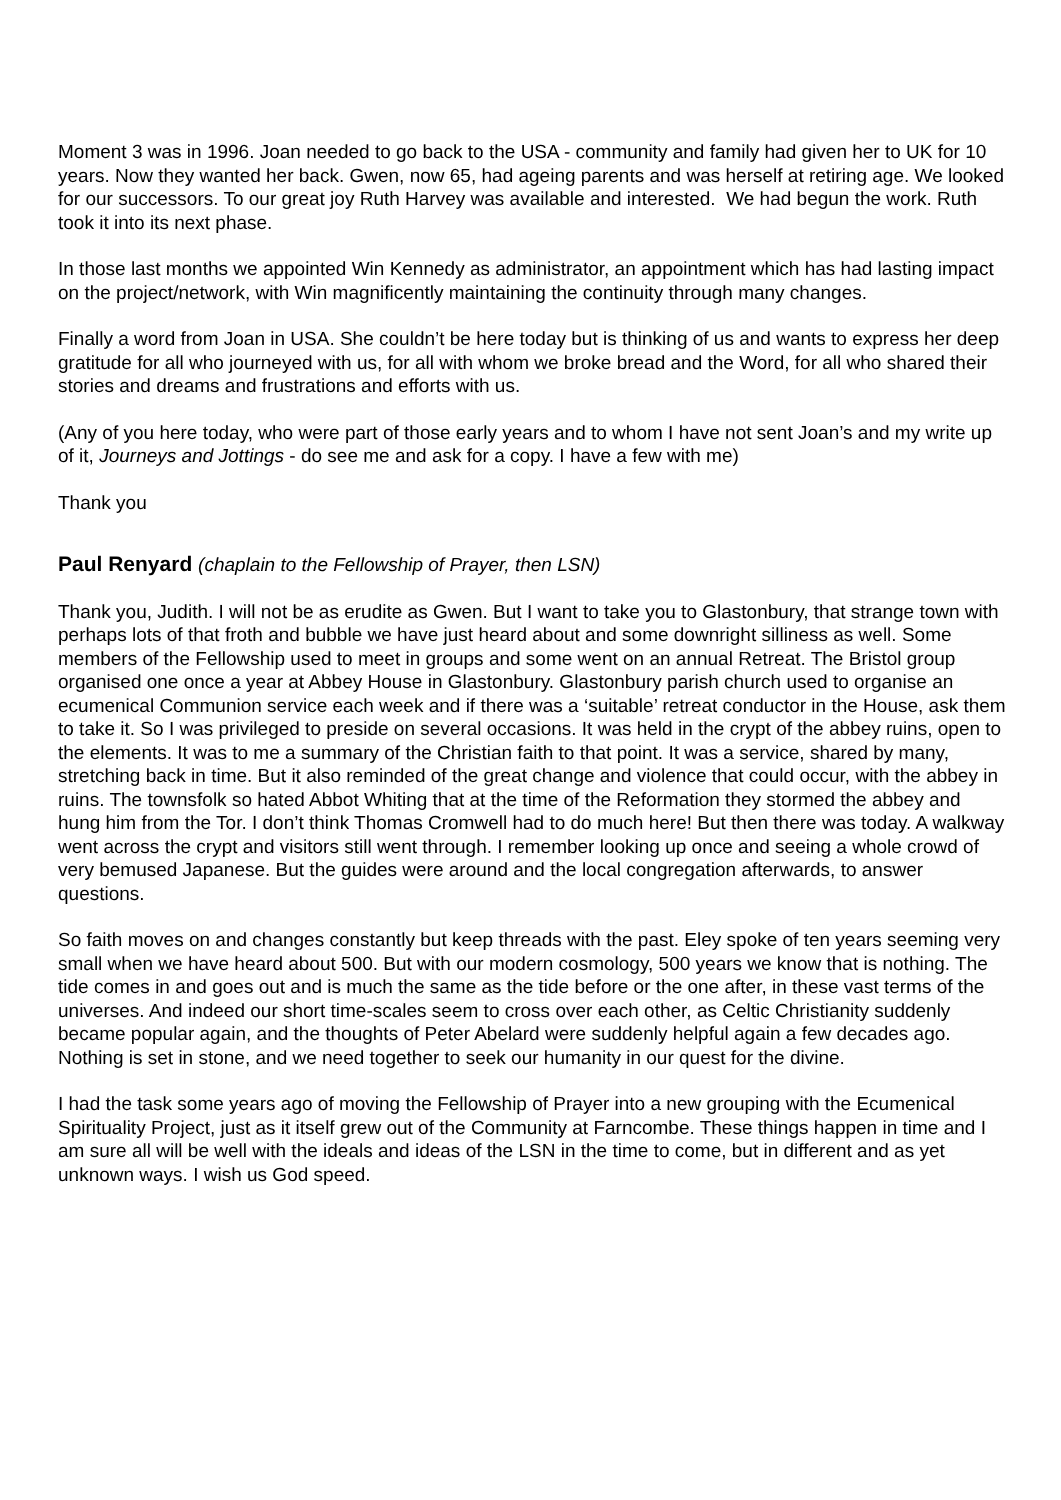Moment 3 was in 1996. Joan needed to go back to the USA - community and family had given her to UK for 10 years. Now they wanted her back. Gwen, now 65, had ageing parents and was herself at retiring age. We looked for our successors. To our great joy Ruth Harvey was available and interested. We had begun the work. Ruth took it into its next phase.
In those last months we appointed Win Kennedy as administrator, an appointment which has had lasting impact on the project/network, with Win magnificently maintaining the continuity through many changes.
Finally a word from Joan in USA. She couldn’t be here today but is thinking of us and wants to express her deep gratitude for all who journeyed with us, for all with whom we broke bread and the Word, for all who shared their stories and dreams and frustrations and efforts with us.
(Any of you here today, who were part of those early years and to whom I have not sent Joan’s and my write up of it, Journeys and Jottings - do see me and ask for a copy. I have a few with me)
Thank you
Paul Renyard (chaplain to the Fellowship of Prayer, then LSN)
Thank you, Judith. I will not be as erudite as Gwen. But I want to take you to Glastonbury, that strange town with perhaps lots of that froth and bubble we have just heard about and some downright silliness as well. Some members of the Fellowship used to meet in groups and some went on an annual Retreat. The Bristol group organised one once a year at Abbey House in Glastonbury. Glastonbury parish church used to organise an ecumenical Communion service each week and if there was a ‘suitable’ retreat conductor in the House, ask them to take it. So I was privileged to preside on several occasions. It was held in the crypt of the abbey ruins, open to the elements. It was to me a summary of the Christian faith to that point. It was a service, shared by many, stretching back in time. But it also reminded of the great change and violence that could occur, with the abbey in ruins. The townsfolk so hated Abbot Whiting that at the time of the Reformation they stormed the abbey and hung him from the Tor. I don’t think Thomas Cromwell had to do much here! But then there was today. A walkway went across the crypt and visitors still went through. I remember looking up once and seeing a whole crowd of very bemused Japanese. But the guides were around and the local congregation afterwards, to answer questions.
So faith moves on and changes constantly but keep threads with the past. Eley spoke of ten years seeming very small when we have heard about 500. But with our modern cosmology, 500 years we know that is nothing. The tide comes in and goes out and is much the same as the tide before or the one after, in these vast terms of the universes. And indeed our short time-scales seem to cross over each other, as Celtic Christianity suddenly became popular again, and the thoughts of Peter Abelard were suddenly helpful again a few decades ago. Nothing is set in stone, and we need together to seek our humanity in our quest for the divine.
I had the task some years ago of moving the Fellowship of Prayer into a new grouping with the Ecumenical Spirituality Project, just as it itself grew out of the Community at Farncombe. These things happen in time and I am sure all will be well with the ideals and ideas of the LSN in the time to come, but in different and as yet unknown ways. I wish us God speed.